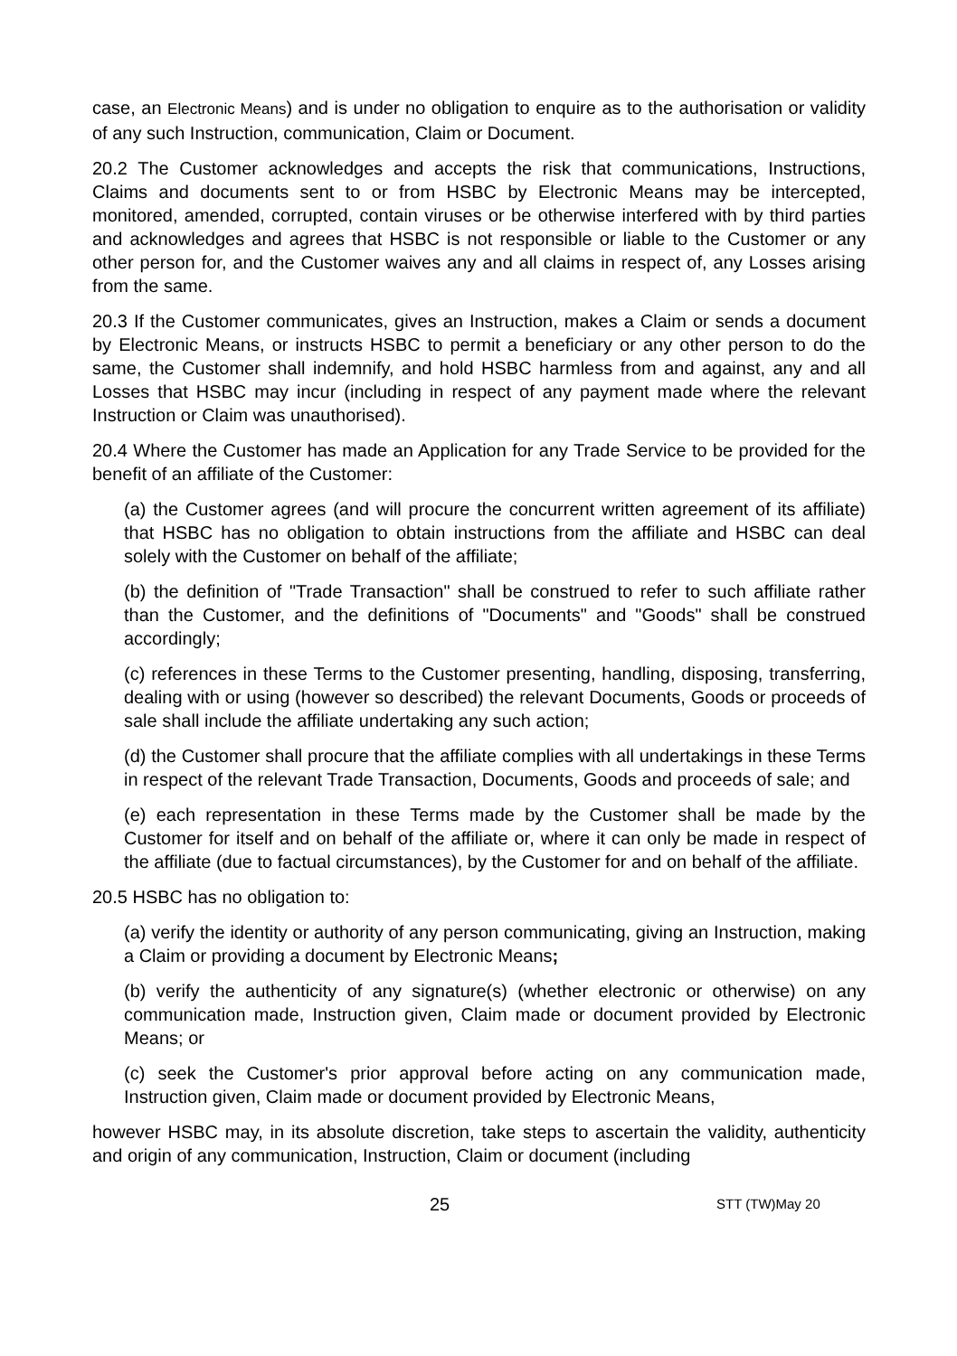case, an Electronic Means) and is under no obligation to enquire as to the authorisation or validity of any such Instruction, communication, Claim or Document.
20.2 The Customer acknowledges and accepts the risk that communications, Instructions, Claims and documents sent to or from HSBC by Electronic Means may be intercepted, monitored, amended, corrupted, contain viruses or be otherwise interfered with by third parties and acknowledges and agrees that HSBC is not responsible or liable to the Customer or any other person for, and the Customer waives any and all claims in respect of, any Losses arising from the same.
20.3 If the Customer communicates, gives an Instruction, makes a Claim or sends a document by Electronic Means, or instructs HSBC to permit a beneficiary or any other person to do the same, the Customer shall indemnify, and hold HSBC harmless from and against, any and all Losses that HSBC may incur (including in respect of any payment made where the relevant Instruction or Claim was unauthorised).
20.4 Where the Customer has made an Application for any Trade Service to be provided for the benefit of an affiliate of the Customer:
(a) the Customer agrees (and will procure the concurrent written agreement of its affiliate) that HSBC has no obligation to obtain instructions from the affiliate and HSBC can deal solely with the Customer on behalf of the affiliate;
(b) the definition of "Trade Transaction" shall be construed to refer to such affiliate rather than the Customer, and the definitions of "Documents" and "Goods" shall be construed accordingly;
(c) references in these Terms to the Customer presenting, handling, disposing, transferring, dealing with or using (however so described) the relevant Documents, Goods or proceeds of sale shall include the affiliate undertaking any such action;
(d) the Customer shall procure that the affiliate complies with all undertakings in these Terms in respect of the relevant Trade Transaction, Documents, Goods and proceeds of sale; and
(e) each representation in these Terms made by the Customer shall be made by the Customer for itself and on behalf of the affiliate or, where it can only be made in respect of the affiliate (due to factual circumstances), by the Customer for and on behalf of the affiliate.
20.5 HSBC has no obligation to:
(a) verify the identity or authority of any person communicating, giving an Instruction, making a Claim or providing a document by Electronic Means;
(b) verify the authenticity of any signature(s) (whether electronic or otherwise) on any communication made, Instruction given, Claim made or document provided by Electronic Means; or
(c) seek the Customer's prior approval before acting on any communication made, Instruction given, Claim made or document provided by Electronic Means,
however HSBC may, in its absolute discretion, take steps to ascertain the validity, authenticity and origin of any communication, Instruction, Claim or document (including
25 STT (TW)May 20